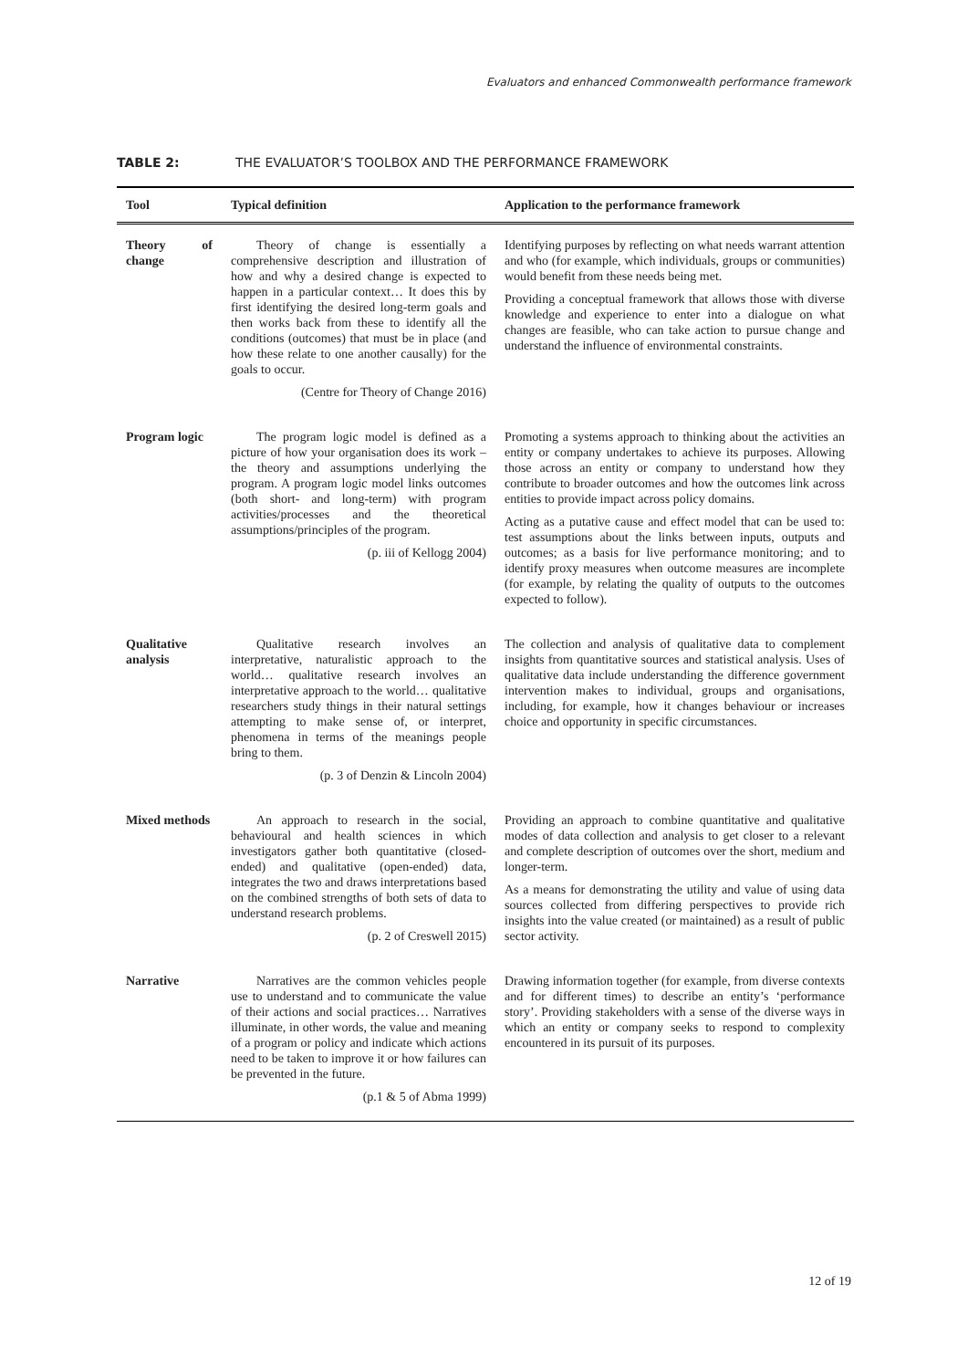Evaluators and enhanced Commonwealth performance framework
TABLE 2: THE EVALUATOR’S TOOLBOX AND THE PERFORMANCE FRAMEWORK
| Tool | Typical definition | Application to the performance framework |
| --- | --- | --- |
| Theory of change | Theory of change is essentially a comprehensive description and illustration of how and why a desired change is expected to happen in a particular context… It does this by first identifying the desired long-term goals and then works back from these to identify all the conditions (outcomes) that must be in place (and how these relate to one another causally) for the goals to occur. (Centre for Theory of Change 2016) | Identifying purposes by reflecting on what needs warrant attention and who (for example, which individuals, groups or communities) would benefit from these needs being met. Providing a conceptual framework that allows those with diverse knowledge and experience to enter into a dialogue on what changes are feasible, who can take action to pursue change and understand the influence of environmental constraints. |
| Program logic | The program logic model is defined as a picture of how your organisation does its work – the theory and assumptions underlying the program. A program logic model links outcomes (both short- and long-term) with program activities/processes and the theoretical assumptions/principles of the program. (p. iii of Kellogg 2004) | Promoting a systems approach to thinking about the activities an entity or company undertakes to achieve its purposes. Allowing those across an entity or company to understand how they contribute to broader outcomes and how the outcomes link across entities to provide impact across policy domains. Acting as a putative cause and effect model that can be used to: test assumptions about the links between inputs, outputs and outcomes; as a basis for live performance monitoring; and to identify proxy measures when outcome measures are incomplete (for example, by relating the quality of outputs to the outcomes expected to follow). |
| Qualitative analysis | Qualitative research involves an interpretative, naturalistic approach to the world… qualitative research involves an interpretative approach to the world… qualitative researchers study things in their natural settings attempting to make sense of, or interpret, phenomena in terms of the meanings people bring to them. (p. 3 of Denzin & Lincoln 2004) | The collection and analysis of qualitative data to complement insights from quantitative sources and statistical analysis. Uses of qualitative data include understanding the difference government intervention makes to individual, groups and organisations, including, for example, how it changes behaviour or increases choice and opportunity in specific circumstances. |
| Mixed methods | An approach to research in the social, behavioural and health sciences in which investigators gather both quantitative (closed-ended) and qualitative (open-ended) data, integrates the two and draws interpretations based on the combined strengths of both sets of data to understand research problems. (p. 2 of Creswell 2015) | Providing an approach to combine quantitative and qualitative modes of data collection and analysis to get closer to a relevant and complete description of outcomes over the short, medium and longer-term. As a means for demonstrating the utility and value of using data sources collected from differing perspectives to provide rich insights into the value created (or maintained) as a result of public sector activity. |
| Narrative | Narratives are the common vehicles people use to understand and to communicate the value of their actions and social practices… Narratives illuminate, in other words, the value and meaning of a program or policy and indicate which actions need to be taken to improve it or how failures can be prevented in the future. (p.1 & 5 of Abma 1999) | Drawing information together (for example, from diverse contexts and for different times) to describe an entity’s ‘performance story’. Providing stakeholders with a sense of the diverse ways in which an entity or company seeks to respond to complexity encountered in its pursuit of its purposes. |
12 of 19